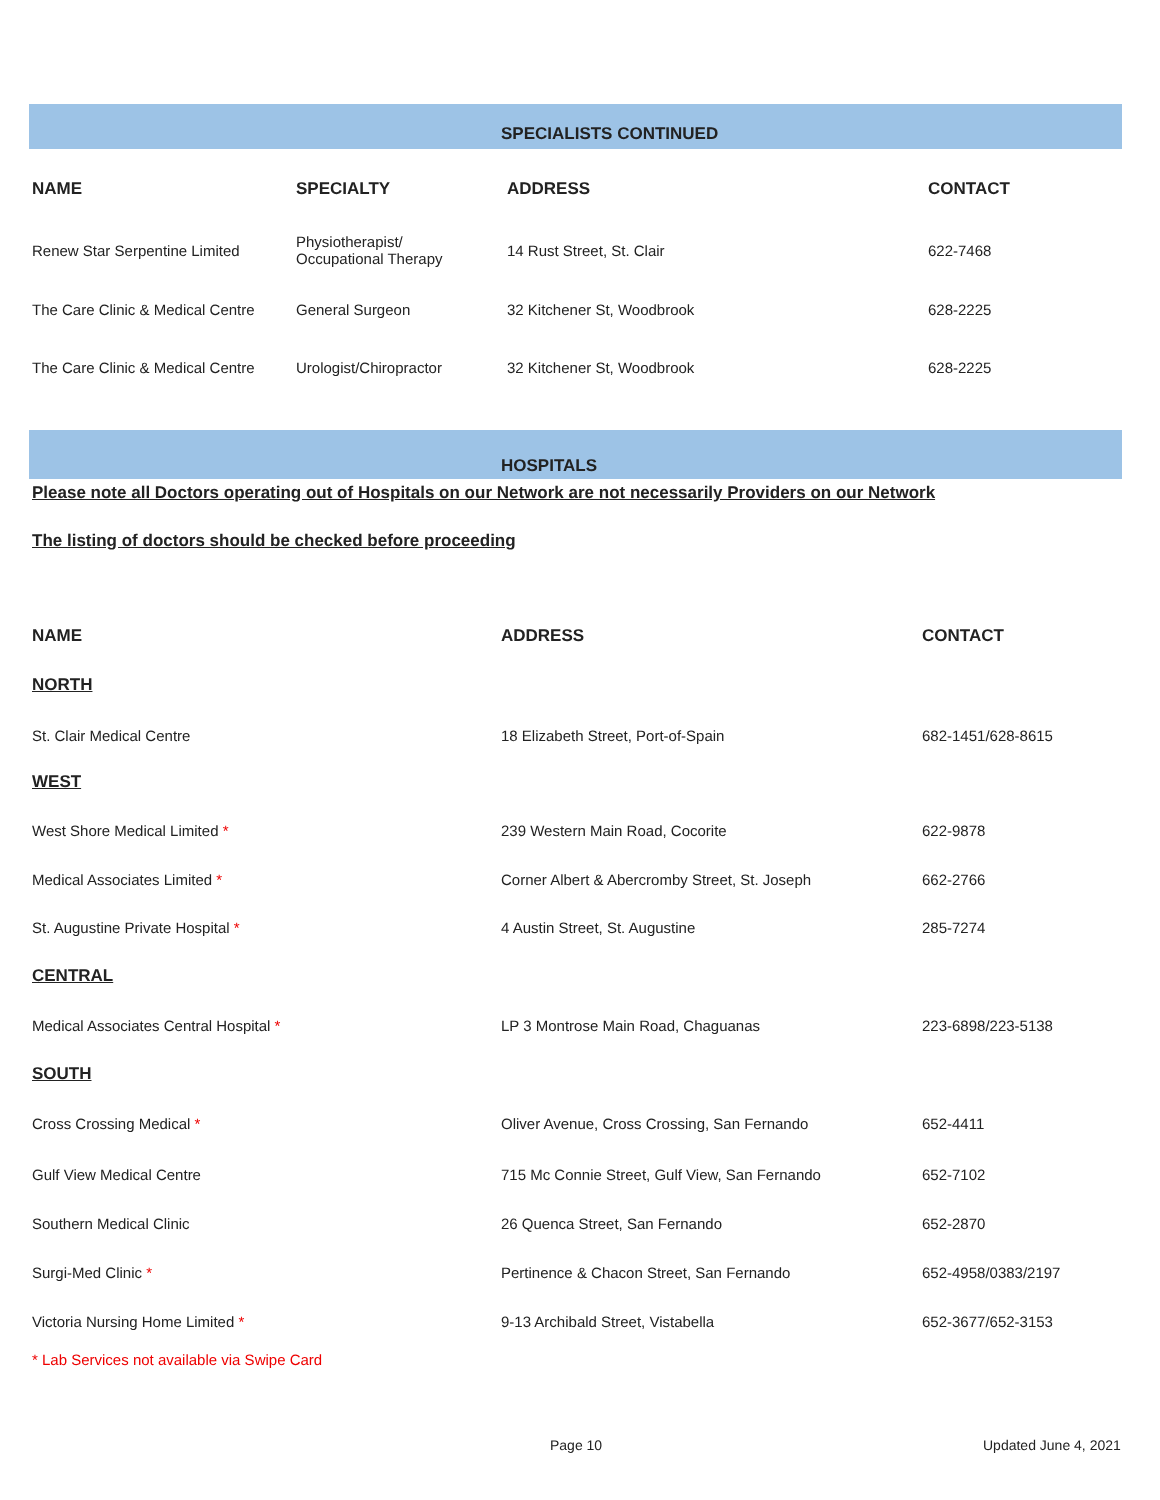SPECIALISTS CONTINUED
| NAME | SPECIALTY | ADDRESS | CONTACT |
| --- | --- | --- | --- |
| Renew Star Serpentine Limited | Physiotherapist/ Occupational Therapy | 14 Rust Street, St. Clair | 622-7468 |
| The Care Clinic & Medical Centre | General Surgeon | 32 Kitchener St, Woodbrook | 628-2225 |
| The Care Clinic & Medical Centre | Urologist/Chiropractor | 32 Kitchener St, Woodbrook | 628-2225 |
HOSPITALS
Please note all Doctors operating out of Hospitals on our Network are not necessarily Providers on our Network
The listing of doctors should be checked before proceeding
| NAME | ADDRESS | CONTACT |
| --- | --- | --- |
| NORTH | | |
| St. Clair Medical Centre | 18 Elizabeth Street, Port-of-Spain | 682-1451/628-8615 |
| WEST | | |
| West Shore Medical Limited * | 239 Western Main Road, Cocorite | 622-9878 |
| Medical Associates Limited * | Corner Albert & Abercromby Street, St. Joseph | 662-2766 |
| St. Augustine Private Hospital * | 4 Austin Street, St. Augustine | 285-7274 |
| CENTRAL | | |
| Medical Associates Central Hospital * | LP 3 Montrose Main Road, Chaguanas | 223-6898/223-5138 |
| SOUTH | | |
| Cross Crossing Medical * | Oliver Avenue, Cross Crossing, San Fernando | 652-4411 |
| Gulf View Medical Centre | 715 Mc Connie Street, Gulf View, San Fernando | 652-7102 |
| Southern Medical Clinic | 26 Quenca Street, San Fernando | 652-2870 |
| Surgi-Med Clinic * | Pertinence & Chacon Street, San Fernando | 652-4958/0383/2197 |
| Victoria Nursing Home Limited * | 9-13 Archibald Street, Vistabella | 652-3677/652-3153 |
* Lab Services not available via Swipe Card
Page 10 Updated June 4, 2021